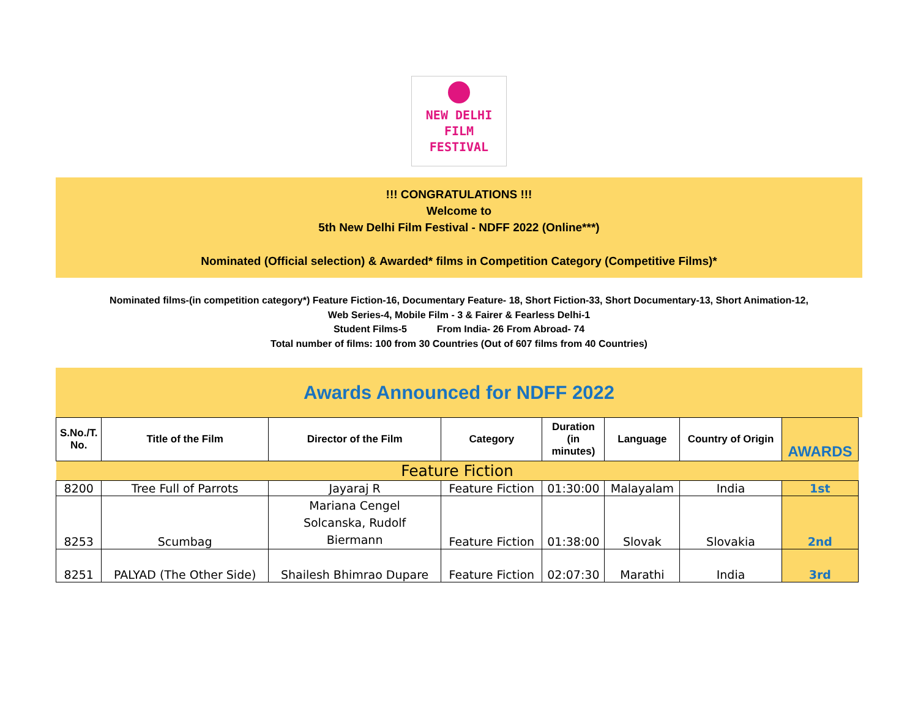NEW DELHI
FILM
FESTIVAL
!!! CONGRATULATIONS !!!
Welcome to
5th New Delhi Film Festival - NDFF 2022 (Online***)
Nominated (Official selection) & Awarded* films in Competition Category (Competitive Films)*
Nominated films-(in competition category*) Feature Fiction-16, Documentary Feature- 18, Short Fiction-33, Short Documentary-13, Short Animation-12,
Web Series-4, Mobile Film - 3 & Fairer & Fearless Delhi-1
Student Films-5 From India- 26 From Abroad- 74
Total number of films: 100 from 30 Countries (Out of 607 films from 40 Countries)
Awards Announced for NDFF 2022
| S.No./T. No. | Title of the Film | Director of the Film | Category | Duration (in minutes) | Language | Country of Origin | AWARDS |
| --- | --- | --- | --- | --- | --- | --- | --- |
| Feature Fiction | | | | | | | |
| 8200 | Tree Full of Parrots | Jayaraj R | Feature Fiction | 01:30:00 | Malayalam | India | 1st |
| 8253 | Scumbag | Mariana Cengel Solcanska, Rudolf Biermann | Feature Fiction | 01:38:00 | Slovak | Slovakia | 2nd |
| 8251 | PALYAD (The Other Side) | Shailesh Bhimrao Dupare | Feature Fiction | 02:07:30 | Marathi | India | 3rd |